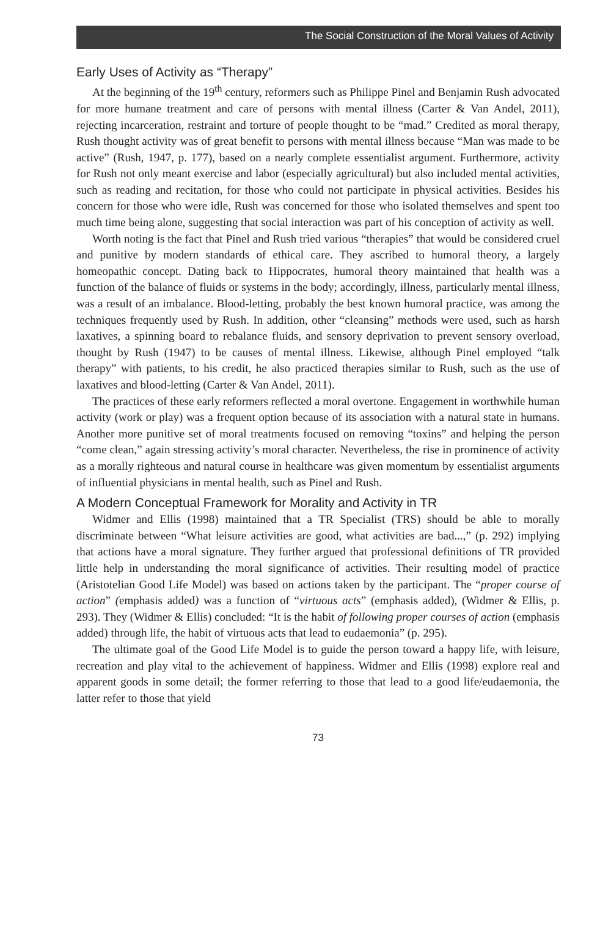The Social Construction of the Moral Values of Activity
Early Uses of Activity as “Therapy”
At the beginning of the 19<sup>th</sup> century, reformers such as Philippe Pinel and Benjamin Rush advocated for more humane treatment and care of persons with mental illness (Carter & Van Andel, 2011), rejecting incarceration, restraint and torture of people thought to be “mad.” Credited as moral therapy, Rush thought activity was of great benefit to persons with mental illness because “Man was made to be active” (Rush, 1947, p. 177), based on a nearly complete essentialist argument. Furthermore, activity for Rush not only meant exercise and labor (especially agricultural) but also included mental activities, such as reading and recitation, for those who could not participate in physical activities. Besides his concern for those who were idle, Rush was concerned for those who isolated themselves and spent too much time being alone, suggesting that social interaction was part of his conception of activity as well.
Worth noting is the fact that Pinel and Rush tried various “therapies” that would be considered cruel and punitive by modern standards of ethical care. They ascribed to humoral theory, a largely homeopathic concept. Dating back to Hippocrates, humoral theory maintained that health was a function of the balance of fluids or systems in the body; accordingly, illness, particularly mental illness, was a result of an imbalance. Blood-letting, probably the best known humoral practice, was among the techniques frequently used by Rush. In addition, other “cleansing” methods were used, such as harsh laxatives, a spinning board to rebalance fluids, and sensory deprivation to prevent sensory overload, thought by Rush (1947) to be causes of mental illness. Likewise, although Pinel employed “talk therapy” with patients, to his credit, he also practiced therapies similar to Rush, such as the use of laxatives and blood-letting (Carter & Van Andel, 2011).
The practices of these early reformers reflected a moral overtone. Engagement in worthwhile human activity (work or play) was a frequent option because of its association with a natural state in humans. Another more punitive set of moral treatments focused on removing “toxins” and helping the person “come clean,” again stressing activity’s moral character. Nevertheless, the rise in prominence of activity as a morally righteous and natural course in healthcare was given momentum by essentialist arguments of influential physicians in mental health, such as Pinel and Rush.
A Modern Conceptual Framework for Morality and Activity in TR
Widmer and Ellis (1998) maintained that a TR Specialist (TRS) should be able to morally discriminate between “What leisure activities are good, what activities are bad...,” (p. 292) implying that actions have a moral signature. They further argued that professional definitions of TR provided little help in understanding the moral significance of activities. Their resulting model of practice (Aristotelian Good Life Model) was based on actions taken by the participant. The “proper course of action” (emphasis added) was a function of “virtuous acts” (emphasis added), (Widmer & Ellis, p. 293). They (Widmer & Ellis) concluded: “It is the habit of following proper courses of action (emphasis added) through life, the habit of virtuous acts that lead to eudaemonia” (p. 295).
The ultimate goal of the Good Life Model is to guide the person toward a happy life, with leisure, recreation and play vital to the achievement of happiness. Widmer and Ellis (1998) explore real and apparent goods in some detail; the former referring to those that lead to a good life/eudaemonia, the latter refer to those that yield
73